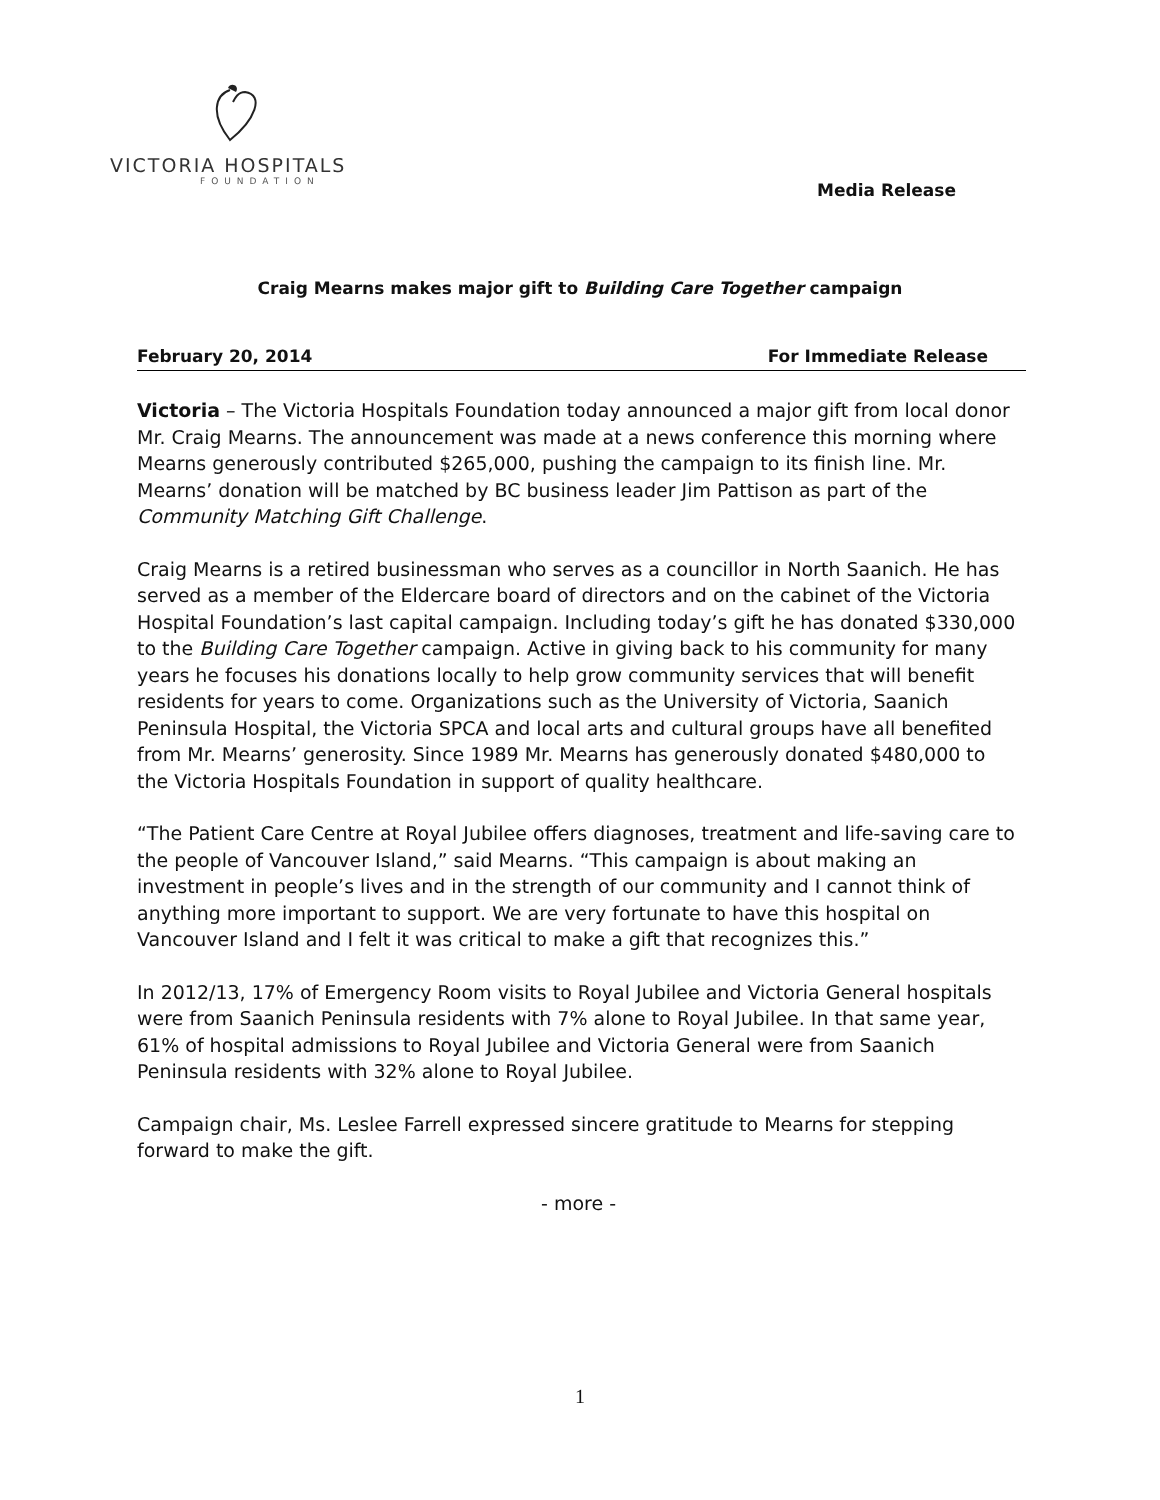VICTORIA HOSPITALS
FOUNDATION
Media Release
Craig Mearns makes major gift to Building Care Together campaign
February 20, 2014 For Immediate Release
Victoria – The Victoria Hospitals Foundation today announced a major gift from local donor Mr. Craig Mearns. The announcement was made at a news conference this morning where Mearns generously contributed $265,000, pushing the campaign to its finish line. Mr. Mearns’ donation will be matched by BC business leader Jim Pattison as part of the Community Matching Gift Challenge.
Craig Mearns is a retired businessman who serves as a councillor in North Saanich. He has served as a member of the Eldercare board of directors and on the cabinet of the Victoria Hospital Foundation’s last capital campaign. Including today’s gift he has donated $330,000 to the Building Care Together campaign. Active in giving back to his community for many years he focuses his donations locally to help grow community services that will benefit residents for years to come. Organizations such as the University of Victoria, Saanich Peninsula Hospital, the Victoria SPCA and local arts and cultural groups have all benefited from Mr. Mearns’ generosity. Since 1989 Mr. Mearns has generously donated $480,000 to the Victoria Hospitals Foundation in support of quality healthcare.
“The Patient Care Centre at Royal Jubilee offers diagnoses, treatment and life-saving care to the people of Vancouver Island,” said Mearns. “This campaign is about making an investment in people’s lives and in the strength of our community and I cannot think of anything more important to support. We are very fortunate to have this hospital on Vancouver Island and I felt it was critical to make a gift that recognizes this.”
In 2012/13, 17% of Emergency Room visits to Royal Jubilee and Victoria General hospitals were from Saanich Peninsula residents with 7% alone to Royal Jubilee. In that same year, 61% of hospital admissions to Royal Jubilee and Victoria General were from Saanich Peninsula residents with 32% alone to Royal Jubilee.
Campaign chair, Ms. Leslee Farrell expressed sincere gratitude to Mearns for stepping forward to make the gift.
- more -
1